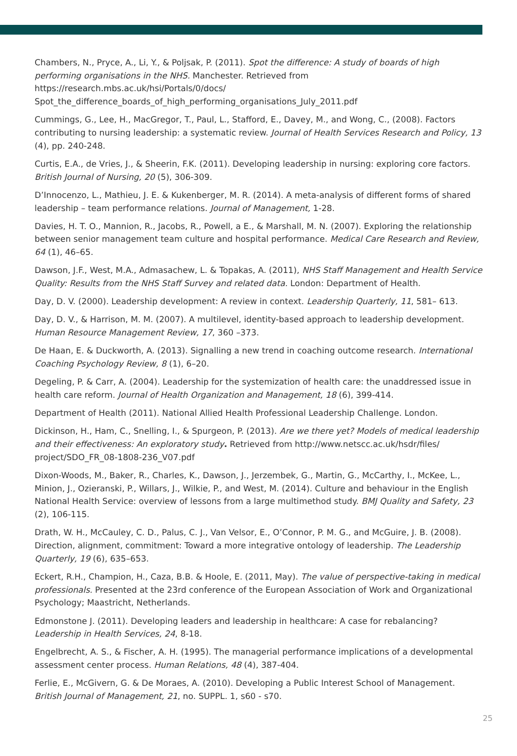Chambers, N., Pryce, A., Li, Y., & Poljsak, P. (2011). Spot the difference: A study of boards of high performing organisations in the NHS. Manchester. Retrieved from https://research.mbs.ac.uk/hsi/Portals/0/docs/ Spot_the_difference_boards_of_high_performing_organisations_July_2011.pdf
Cummings, G., Lee, H., MacGregor, T., Paul, L., Stafford, E., Davey, M., and Wong, C., (2008). Factors contributing to nursing leadership: a systematic review. Journal of Health Services Research and Policy, 13 (4), pp. 240-248.
Curtis, E.A., de Vries, J., & Sheerin, F.K. (2011). Developing leadership in nursing: exploring core factors. British Journal of Nursing, 20 (5), 306-309.
D’Innocenzo, L., Mathieu, J. E. & Kukenberger, M. R. (2014). A meta-analysis of different forms of shared leadership – team performance relations. Journal of Management, 1-28.
Davies, H. T. O., Mannion, R., Jacobs, R., Powell, a E., & Marshall, M. N. (2007). Exploring the relationship between senior management team culture and hospital performance. Medical Care Research and Review, 64 (1), 46–65.
Dawson, J.F., West, M.A., Admasachew, L. & Topakas, A. (2011), NHS Staff Management and Health Service Quality: Results from the NHS Staff Survey and related data. London: Department of Health.
Day, D. V. (2000). Leadership development: A review in context. Leadership Quarterly, 11, 581– 613.
Day, D. V., & Harrison, M. M. (2007). A multilevel, identity-based approach to leadership development. Human Resource Management Review, 17, 360 –373.
De Haan, E. & Duckworth, A. (2013). Signalling a new trend in coaching outcome research. International Coaching Psychology Review, 8 (1), 6–20.
Degeling, P. & Carr, A. (2004). Leadership for the systemization of health care: the unaddressed issue in health care reform. Journal of Health Organization and Management, 18 (6), 399-414.
Department of Health (2011). National Allied Health Professional Leadership Challenge. London.
Dickinson, H., Ham, C., Snelling, I., & Spurgeon, P. (2013). Are we there yet? Models of medical leadership and their effectiveness: An exploratory study. Retrieved from http://www.netscc.ac.uk/hsdr/files/ project/SDO_FR_08-1808-236_V07.pdf
Dixon-Woods, M., Baker, R., Charles, K., Dawson, J., Jerzembek, G., Martin, G., McCarthy, I., McKee, L., Minion, J., Ozieranski, P., Willars, J., Wilkie, P., and West, M. (2014). Culture and behaviour in the English National Health Service: overview of lessons from a large multimethod study. BMJ Quality and Safety, 23 (2), 106-115.
Drath, W. H., McCauley, C. D., Palus, C. J., Van Velsor, E., O’Connor, P. M. G., and McGuire, J. B. (2008). Direction, alignment, commitment: Toward a more integrative ontology of leadership. The Leadership Quarterly, 19 (6), 635–653.
Eckert, R.H., Champion, H., Caza, B.B. & Hoole, E. (2011, May). The value of perspective-taking in medical professionals. Presented at the 23rd conference of the European Association of Work and Organizational Psychology; Maastricht, Netherlands.
Edmonstone J. (2011). Developing leaders and leadership in healthcare: A case for rebalancing? Leadership in Health Services, 24, 8-18.
Engelbrecht, A. S., & Fischer, A. H. (1995). The managerial performance implications of a developmental assessment center process. Human Relations, 48 (4), 387-404.
Ferlie, E., McGivern, G. & De Moraes, A. (2010). Developing a Public Interest School of Management. British Journal of Management, 21, no. SUPPL. 1, s60 - s70.
25